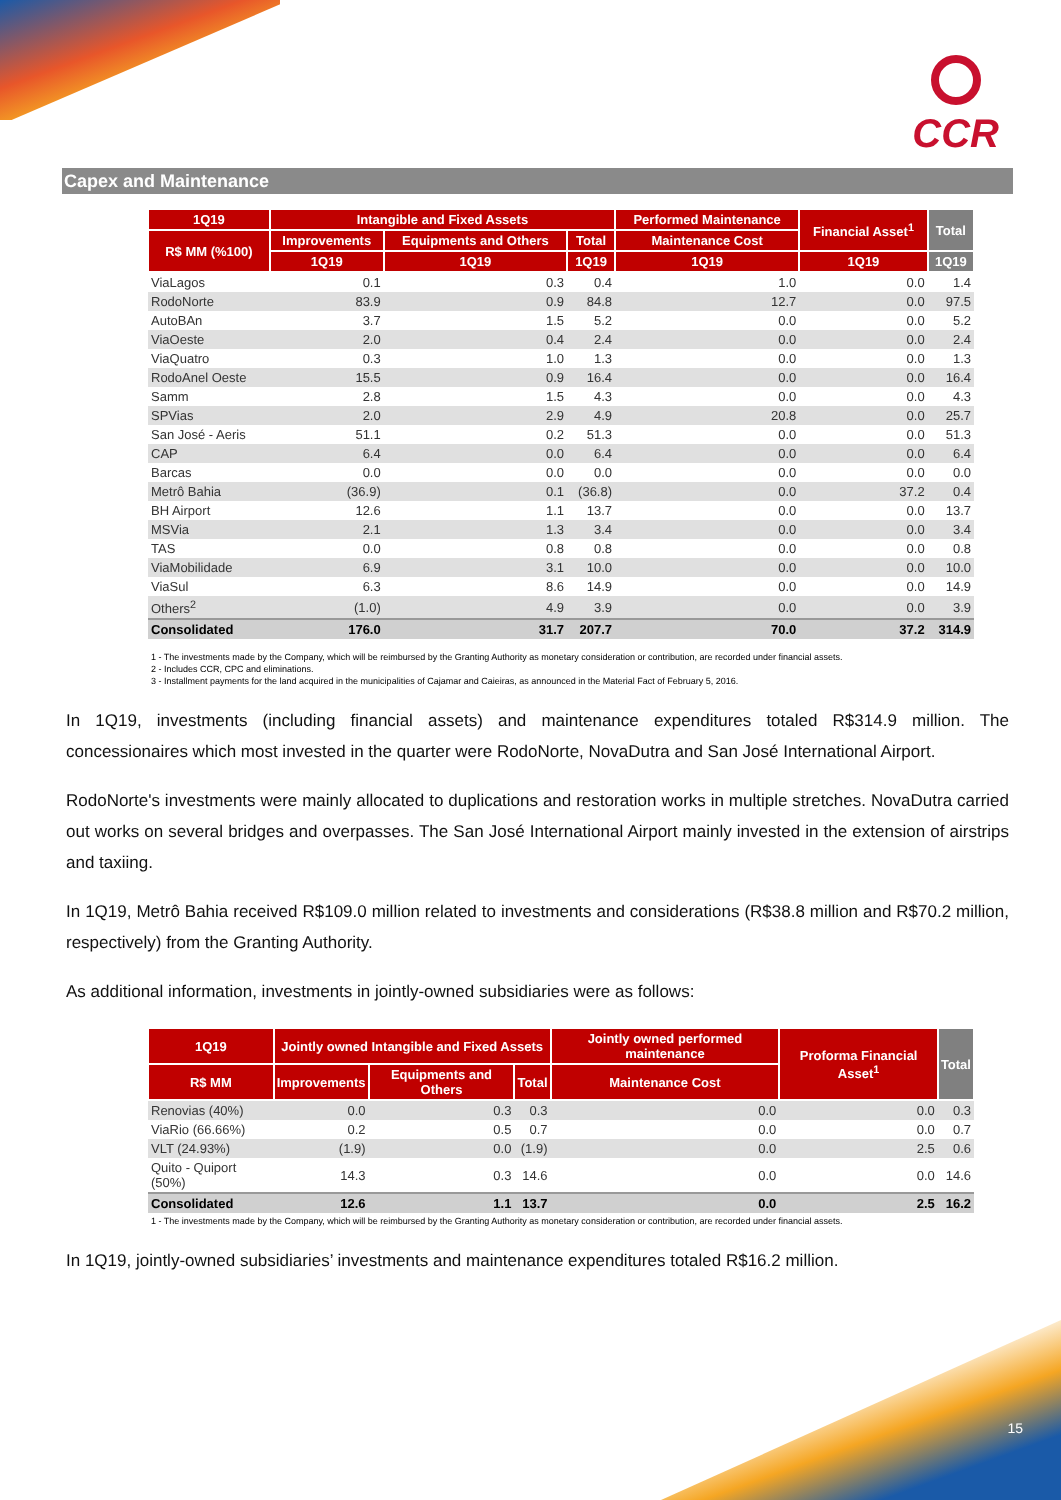CCR
Capex and Maintenance
| 1Q19 | Intangible and Fixed Assets | | | Performed Maintenance | Financial Asset<sup>1</sup> | Total |
| --- | --- | --- | --- | --- | --- | --- |
| R$ MM (%100) | Improvements | Equipments and Others | Total | Maintenance Cost | | |
| | 1Q19 | 1Q19 | 1Q19 | 1Q19 | 1Q19 | 1Q19 |
| ViaLagos | 0.1 | 0.3 | 0.4 | 1.0 | 0.0 | 1.4 |
| RodoNorte | 83.9 | 0.9 | 84.8 | 12.7 | 0.0 | 97.5 |
| AutoBAn | 3.7 | 1.5 | 5.2 | 0.0 | 0.0 | 5.2 |
| ViaOeste | 2.0 | 0.4 | 2.4 | 0.0 | 0.0 | 2.4 |
| ViaQuatro | 0.3 | 1.0 | 1.3 | 0.0 | 0.0 | 1.3 |
| RodoAnel Oeste | 15.5 | 0.9 | 16.4 | 0.0 | 0.0 | 16.4 |
| Samm | 2.8 | 1.5 | 4.3 | 0.0 | 0.0 | 4.3 |
| SPVias | 2.0 | 2.9 | 4.9 | 20.8 | 0.0 | 25.7 |
| San José - Aeris | 51.1 | 0.2 | 51.3 | 0.0 | 0.0 | 51.3 |
| CAP | 6.4 | 0.0 | 6.4 | 0.0 | 0.0 | 6.4 |
| Barcas | 0.0 | 0.0 | 0.0 | 0.0 | 0.0 | 0.0 |
| Metrô Bahia | (36.9) | 0.1 | (36.8) | 0.0 | 37.2 | 0.4 |
| BH Airport | 12.6 | 1.1 | 13.7 | 0.0 | 0.0 | 13.7 |
| MSVia | 2.1 | 1.3 | 3.4 | 0.0 | 0.0 | 3.4 |
| TAS | 0.0 | 0.8 | 0.8 | 0.0 | 0.0 | 0.8 |
| ViaMobilidade | 6.9 | 3.1 | 10.0 | 0.0 | 0.0 | 10.0 |
| ViaSul | 6.3 | 8.6 | 14.9 | 0.0 | 0.0 | 14.9 |
| Others<sup>2</sup> | (1.0) | 4.9 | 3.9 | 0.0 | 0.0 | 3.9 |
| Consolidated | 176.0 | 31.7 | 207.7 | 70.0 | 37.2 | 314.9 |
1 - The investments made by the Company, which will be reimbursed by the Granting Authority as monetary consideration or contribution, are recorded under financial assets.
2 - Includes CCR, CPC and eliminations.
3 - Installment payments for the land acquired in the municipalities of Cajamar and Caieiras, as announced in the Material Fact of February 5, 2016.
In 1Q19, investments (including financial assets) and maintenance expenditures totaled R$314.9 million. The concessionaires which most invested in the quarter were RodoNorte, NovaDutra and San José International Airport.
RodoNorte's investments were mainly allocated to duplications and restoration works in multiple stretches. NovaDutra carried out works on several bridges and overpasses. The San José International Airport mainly invested in the extension of airstrips and taxiing.
In 1Q19, Metrô Bahia received R$109.0 million related to investments and considerations (R$38.8 million and R$70.2 million, respectively) from the Granting Authority.
As additional information, investments in jointly-owned subsidiaries were as follows:
| 1Q19 | Jointly owned Intangible and Fixed Assets | | | Jointly owned performed maintenance | Proforma Financial Asset<sup>1</sup> | Total |
| --- | --- | --- | --- | --- | --- | --- |
| R$ MM | Improvements | Equipments and Others | Total | Maintenance Cost | | |
| Renovias (40%) | 0.0 | 0.3 | 0.3 | 0.0 | 0.0 | 0.3 |
| ViaRio (66.66%) | 0.2 | 0.5 | 0.7 | 0.0 | 0.0 | 0.7 |
| VLT (24.93%) | (1.9) | 0.0 | (1.9) | 0.0 | 2.5 | 0.6 |
| Quito - Quiport (50%) | 14.3 | 0.3 | 14.6 | 0.0 | 0.0 | 14.6 |
| Consolidated | 12.6 | 1.1 | 13.7 | 0.0 | 2.5 | 16.2 |
1 - The investments made by the Company, which will be reimbursed by the Granting Authority as monetary consideration or contribution, are recorded under financial assets.
In 1Q19, jointly-owned subsidiaries’ investments and maintenance expenditures totaled R$16.2 million.
15